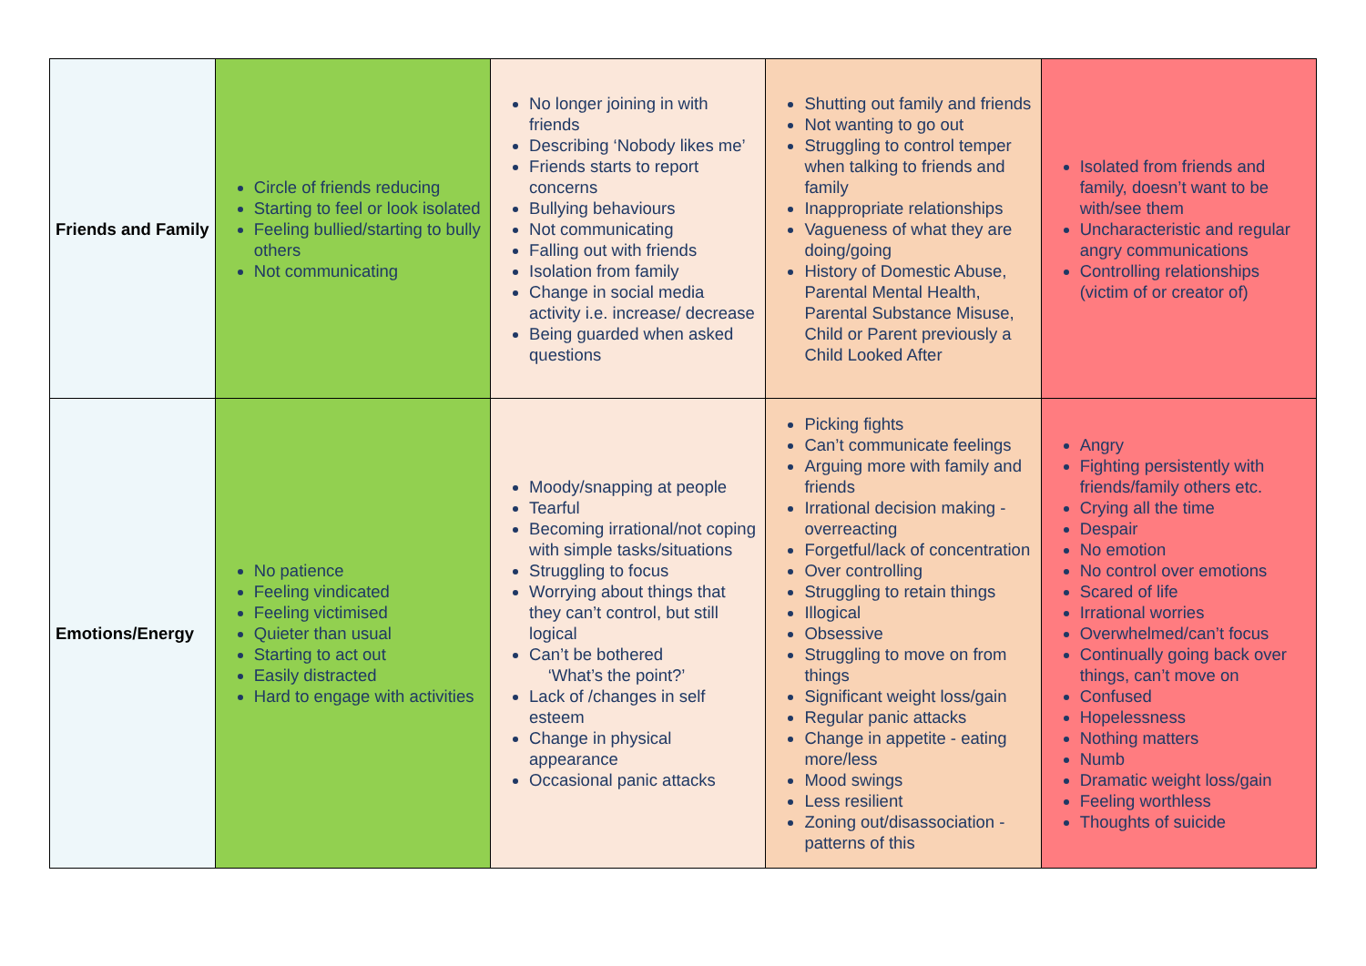| Friends and Family | Circle of friends reducing Starting to feel or look isolated Feeling bullied/starting to bully others Not communicating | No longer joining in with friends Describing ‘Nobody likes me’ Friends starts to report concerns Bullying behaviours Not communicating Falling out with friends Isolation from family Change in social media activity i.e. increase/ decrease Being guarded when asked questions | Shutting out family and friends Not wanting to go out Struggling to control temper when talking to friends and family Inappropriate relationships Vagueness of what they are doing/going History of Domestic Abuse, Parental Mental Health, Parental Substance Misuse, Child or Parent previously a Child Looked After | Isolated from friends and family, doesn’t want to be with/see them Uncharacteristic and regular angry communications Controlling relationships (victim of or creator of) |
| Emotions/Energy | No patience Feeling vindicated Feeling victimised Quieter than usual Starting to act out Easily distracted Hard to engage with activities | Moody/snapping at people Tearful Becoming irrational/not coping with simple tasks/situations Struggling to focus Worrying about things that they can’t control, but still logical Can’t be bothered ‘What’s the point?’ Lack of /changes in self esteem Change in physical appearance Occasional panic attacks | Picking fights Can’t communicate feelings Arguing more with family and friends Irrational decision making - overreacting Forgetful/lack of concentration Over controlling Struggling to retain things Illogical Obsessive Struggling to move on from things Significant weight loss/gain Regular panic attacks Change in appetite - eating more/less Mood swings Less resilient Zoning out/disassociation - patterns of this | Angry Fighting persistently with friends/family others etc. Crying all the time Despair No emotion No control over emotions Scared of life Irrational worries Overwhelmed/can’t focus Continually going back over things, can’t move on Confused Hopelessness Nothing matters Numb Dramatic weight loss/gain Feeling worthless Thoughts of suicide |